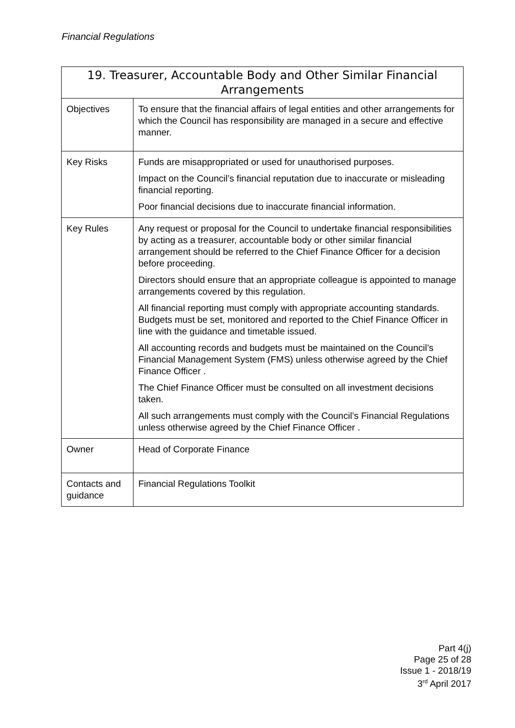Financial Regulations
| 19. Treasurer, Accountable Body and Other Similar Financial Arrangements | |
| --- | --- |
| Objectives | To ensure that the financial affairs of legal entities and other arrangements for which the Council has responsibility are managed in a secure and effective manner. |
| Key Risks | Funds are misappropriated or used for unauthorised purposes. Impact on the Council’s financial reputation due to inaccurate or misleading financial reporting. Poor financial decisions due to inaccurate financial information. |
| Key Rules | Any request or proposal for the Council to undertake financial responsibilities by acting as a treasurer, accountable body or other similar financial arrangement should be referred to the Chief Finance Officer for a decision before proceeding. Directors should ensure that an appropriate colleague is appointed to manage arrangements covered by this regulation. All financial reporting must comply with appropriate accounting standards. Budgets must be set, monitored and reported to the Chief Finance Officer in line with the guidance and timetable issued. All accounting records and budgets must be maintained on the Council’s Financial Management System (FMS) unless otherwise agreed by the Chief Finance Officer . The Chief Finance Officer must be consulted on all investment decisions taken. All such arrangements must comply with the Council’s Financial Regulations unless otherwise agreed by the Chief Finance Officer . |
| Owner | Head of Corporate Finance |
| Contacts and guidance | Financial Regulations Toolkit |
Part 4(j)
Page 25 of 28
Issue 1 - 2018/19
3<sup>rd</sup> April 2017